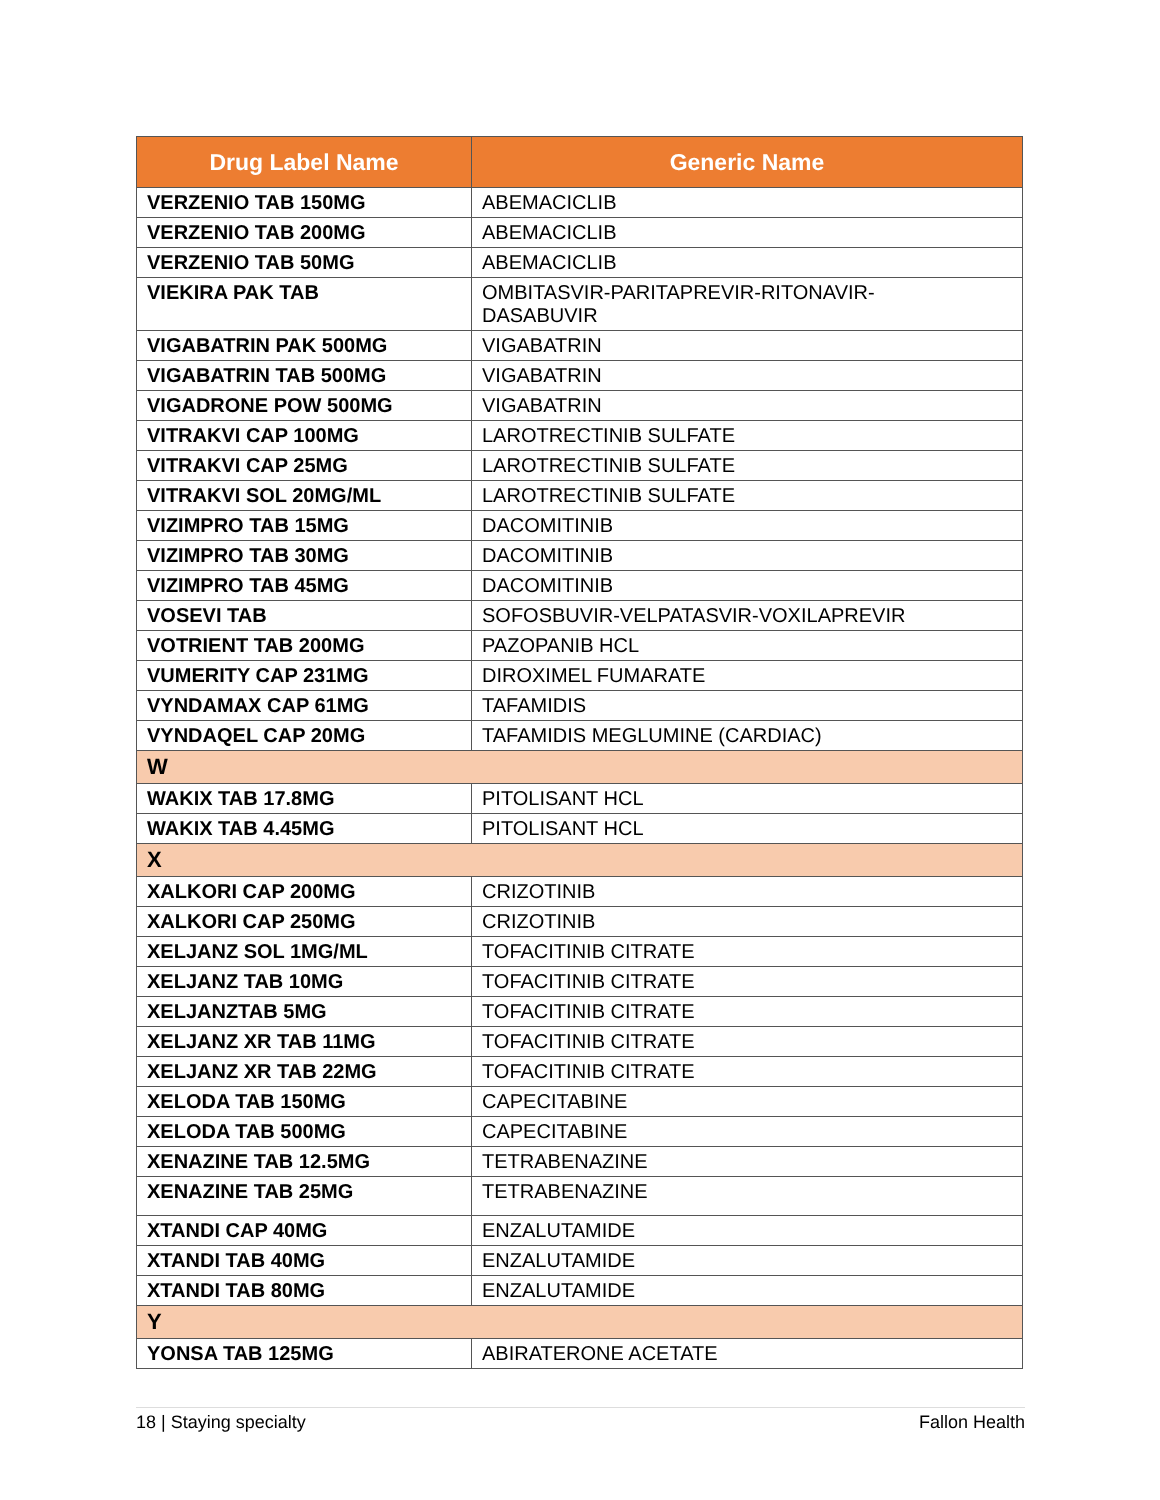| Drug Label Name | Generic Name |
| --- | --- |
| VERZENIO TAB 150MG | ABEMACICLIB |
| VERZENIO TAB 200MG | ABEMACICLIB |
| VERZENIO TAB 50MG | ABEMACICLIB |
| VIEKIRA PAK TAB | OMBITASVIR-PARITAPREVIR-RITONAVIR- DASABUVIR |
| VIGABATRIN PAK 500MG | VIGABATRIN |
| VIGABATRIN TAB 500MG | VIGABATRIN |
| VIGADRONE POW 500MG | VIGABATRIN |
| VITRAKVI CAP 100MG | LAROTRECTINIB SULFATE |
| VITRAKVI CAP 25MG | LAROTRECTINIB SULFATE |
| VITRAKVI SOL 20MG/ML | LAROTRECTINIB SULFATE |
| VIZIMPRO TAB 15MG | DACOMITINIB |
| VIZIMPRO TAB 30MG | DACOMITINIB |
| VIZIMPRO TAB 45MG | DACOMITINIB |
| VOSEVI TAB | SOFOSBUVIR-VELPATASVIR-VOXILAPREVIR |
| VOTRIENT TAB 200MG | PAZOPANIB HCL |
| VUMERITY CAP 231MG | DIROXIMEL FUMARATE |
| VYNDAMAX CAP 61MG | TAFAMIDIS |
| VYNDAQEL CAP 20MG | TAFAMIDIS MEGLUMINE (CARDIAC) |
| W | |
| WAKIX TAB 17.8MG | PITOLISANT HCL |
| WAKIX TAB 4.45MG | PITOLISANT HCL |
| X | |
| XALKORI CAP 200MG | CRIZOTINIB |
| XALKORI CAP 250MG | CRIZOTINIB |
| XELJANZ SOL 1MG/ML | TOFACITINIB CITRATE |
| XELJANZ TAB 10MG | TOFACITINIB CITRATE |
| XELJANZTAB 5MG | TOFACITINIB CITRATE |
| XELJANZ XR TAB 11MG | TOFACITINIB CITRATE |
| XELJANZ XR TAB 22MG | TOFACITINIB CITRATE |
| XELODA TAB 150MG | CAPECITABINE |
| XELODA TAB 500MG | CAPECITABINE |
| XENAZINE TAB 12.5MG | TETRABENAZINE |
| XENAZINE TAB 25MG | TETRABENAZINE |
| XTANDI CAP 40MG | ENZALUTAMIDE |
| XTANDI TAB 40MG | ENZALUTAMIDE |
| XTANDI TAB 80MG | ENZALUTAMIDE |
| Y | |
| YONSA TAB 125MG | ABIRATERONE ACETATE |
18 | Staying specialty Fallon Health